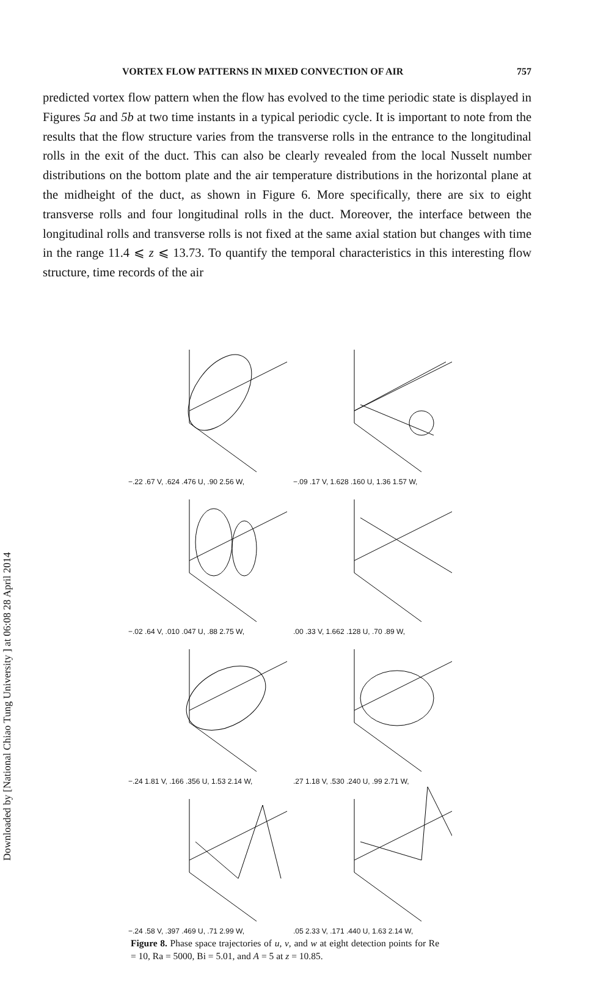Downloaded by [National Chiao Tung University ] at 06:08 28 April 2014
VORTEX FLOW PATTERNS IN MIXED CONVECTION OF AIR 757
predicted vortex flow pattern when the flow has evolved to the time periodic state is displayed in Figures 5a and 5b at two time instants in a typical periodic cycle. It is important to note from the results that the flow structure varies from the transverse rolls in the entrance to the longitudinal rolls in the exit of the duct. This can also be clearly revealed from the local Nusselt number distributions on the bottom plate and the air temperature distributions in the horizontal plane at the midheight of the duct, as shown in Figure 6. More specifically, there are six to eight transverse rolls and four longitudinal rolls in the duct. Moreover, the interface between the longitudinal rolls and transverse rolls is not fixed at the same axial station but changes with time in the range 11.4 ⩽ z ⩽ 13.73. To quantify the temporal characteristics in this interesting flow structure, time records of the air
−.22 .67 V, .624 .476 U, .90 2.56 W,
−.09 .17 V, 1.628 .160 U, 1.36 1.57 W,
−.02 .64 V, .010 .047 U, .88 2.75 W,
.00 .33 V, 1.662 .128 U, .70 .89 W,
−.24 1.81 V, .166 .356 U, 1.53 2.14 W,
.27 1.18 V, .530 .240 U, .99 2.71 W,
−.24 .58 V, .397 .469 U, .71 2.99 W,
.05 2.33 V, .171 .440 U, 1.63 2.14 W,
Figure 8. Phase space trajectories of u, v, and w at eight detection points for Re = 10, Ra = 5000, Bi = 5.01, and A = 5 at z = 10.85.